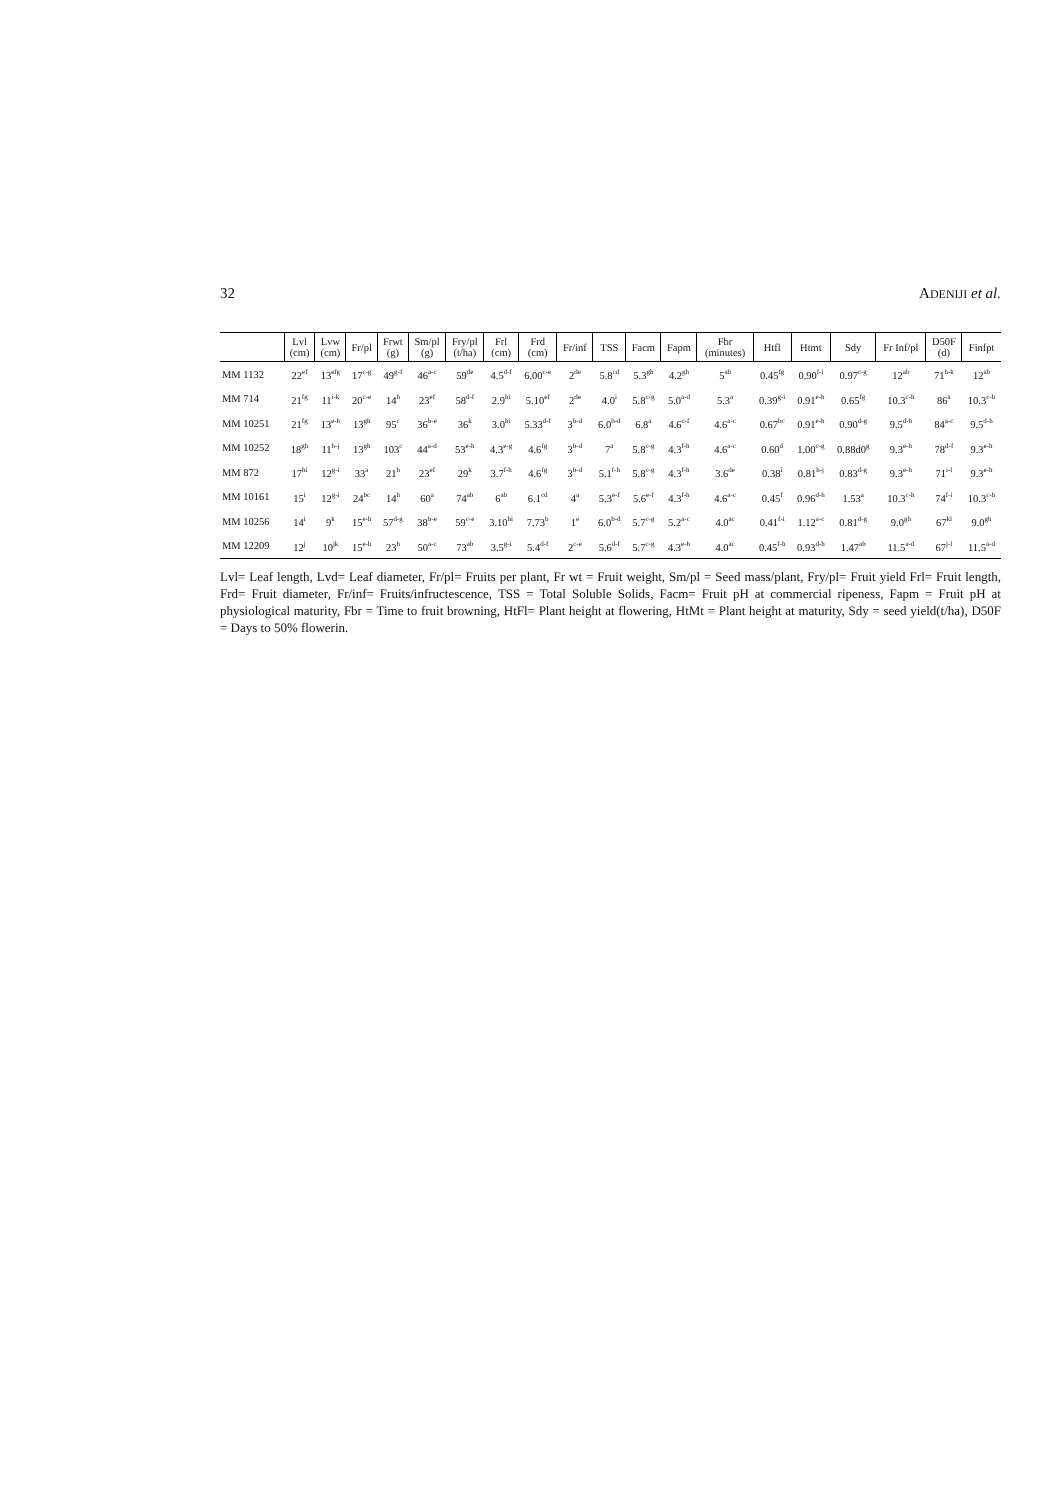32 ADENIJI et al.
| | Lvl (cm) | Lvw (cm) | Fr/pl | Frwt (g) | Sm/pl (g) | Fry/pl (t/ha) | Frl (cm) | Frd (cm) | Fr/inf | TSS | Facm | Fapm | Fbr (minutes) | Htfl | Htmt | Sdy | Fr Inf/pl | D50F (d) | Finfpt |
| --- | --- | --- | --- | --- | --- | --- | --- | --- | --- | --- | --- | --- | --- | --- | --- | --- | --- | --- | --- |
| MM 1132 | 22<sup>ef</sup> | 13<sup>efg</sup> | 17<sup>c-g</sup> | 49<sup>g-f</sup> | 46<sup>a-c</sup> | 59<sup>de</sup> | 4.5<sup>d-f</sup> | 6.00<sup>c-e</sup> | 2<sup>de</sup> | 5.8<sup>cd</sup> | 5.3<sup>gh</sup> | 4.2<sup>gh</sup> | 5<sup>ab</sup> | 0.45<sup>fg</sup> | 0.90<sup>f-i</sup> | 0.97<sup>c-g</sup> | 12<sup>ab</sup> | 71<sup>h-k</sup> | 12<sup>ab</sup> |
| MM 714 | 21<sup>fg</sup> | 11<sup>i-k</sup> | 20<sup>c-e</sup> | 14<sup>h</sup> | 23<sup>ef</sup> | 58<sup>d-f</sup> | 2.9<sup>hi</sup> | 5.10<sup>ef</sup> | 2<sup>de</sup> | 4.0<sup>i</sup> | 5.8<sup>c-g</sup> | 5.0<sup>a-d</sup> | 5.3<sup>a</sup> | 0.39<sup>g-i</sup> | 0.91<sup>e-h</sup> | 0.65<sup>fg</sup> | 10.3<sup>c-h</sup> | 86<sup>a</sup> | 10.3<sup>c-h</sup> |
| MM 10251 | 21<sup>fg</sup> | 13<sup>e-h</sup> | 13<sup>gh</sup> | 95<sup>c</sup> | 36<sup>b-e</sup> | 36<sup>k</sup> | 3.0<sup>hi</sup> | 5.33<sup>d-f</sup> | 3<sup>b-d</sup> | 6.0<sup>b-d</sup> | 6.8<sup>a</sup> | 4.6<sup>c-f</sup> | 4.6<sup>a-c</sup> | 0.67<sup>bc</sup> | 0.91<sup>e-h</sup> | 0.90<sup>d-g</sup> | 9.5<sup>d-h</sup> | 84<sup>a-c</sup> | 9.5<sup>d-h</sup> |
| MM 10252 | 18<sup>gh</sup> | 11<sup>h-j</sup> | 13<sup>gh</sup> | 103<sup>c</sup> | 44<sup>a-d</sup> | 53<sup>e-h</sup> | 4.3<sup>e-g</sup> | 4.6<sup>fg</sup> | 3<sup>b-d</sup> | 7<sup>a</sup> | 5.8<sup>c-g</sup> | 4.3<sup>f-h</sup> | 4.6<sup>a-c</sup> | 0.60<sup>d</sup> | 1.00<sup>c-g</sup> | 0.88d0<sup>g</sup> | 9.3<sup>e-h</sup> | 78<sup>d-f</sup> | 9.3<sup>e-h</sup> |
| MM 872 | 17<sup>hi</sup> | 12<sup>g-i</sup> | 33<sup>a</sup> | 21<sup>h</sup> | 23<sup>ef</sup> | 29<sup>k</sup> | 3.7<sup>f-h</sup> | 4.6<sup>fg</sup> | 3<sup>b-d</sup> | 5.1<sup>f-h</sup> | 5.8<sup>c-g</sup> | 4.3<sup>f-h</sup> | 3.6<sup>de</sup> | 0.38<sup>i</sup> | 0.81<sup>h-j</sup> | 0.83<sup>d-g</sup> | 9.3<sup>e-h</sup> | 71<sup>i-l</sup> | 9.3<sup>e-h</sup> |
| MM 10161 | 15<sup>i</sup> | 12<sup>g-i</sup> | 24<sup>bc</sup> | 14<sup>h</sup> | 60<sup>a</sup> | 74<sup>ab</sup> | 6<sup>ab</sup> | 6.1<sup>cd</sup> | 4<sup>a</sup> | 5.3<sup>e-f</sup> | 5.6<sup>e-f</sup> | 4.3<sup>f-h</sup> | 4.6<sup>a-c</sup> | 0.45<sup>f</sup> | 0.96<sup>d-h</sup> | 1.53<sup>a</sup> | 10.3<sup>c-h</sup> | 74<sup>f-i</sup> | 10.3<sup>c-h</sup> |
| MM 10256 | 14<sup>i</sup> | 9<sup>k</sup> | 15<sup>e-h</sup> | 57<sup>d-g</sup> | 38<sup>b-e</sup> | 59<sup>c-e</sup> | 3.10<sup>hi</sup> | 7.73<sup>b</sup> | 1<sup>e</sup> | 6.0<sup>b-d</sup> | 5.7<sup>c-g</sup> | 5.2<sup>a-c</sup> | 4.0<sup>ac</sup> | 0.41<sup>f-i</sup> | 1.12<sup>a-c</sup> | 0.81<sup>d-g</sup> | 9.0<sup>gh</sup> | 67<sup>kl</sup> | 9.0<sup>gh</sup> |
| MM 12209 | 12<sup>j</sup> | 10<sup>jk</sup> | 15<sup>e-h</sup> | 23<sup>h</sup> | 50<sup>a-c</sup> | 73<sup>ab</sup> | 3.5<sup>g-i</sup> | 5.4<sup>d-f</sup> | 2<sup>c-e</sup> | 5.6<sup>d-f</sup> | 5.7<sup>c-g</sup> | 4.3<sup>e-h</sup> | 4.0<sup>ac</sup> | 0.45<sup>f-h</sup> | 0.93<sup>d-h</sup> | 1.47<sup>ab</sup> | 11.5<sup>a-d</sup> | 67<sup>j-l</sup> | 11.5<sup>a-d</sup> |
Lvl= Leaf length, Lvd= Leaf diameter, Fr/pl= Fruits per plant, Fr wt = Fruit weight, Sm/pl = Seed mass/plant, Fry/pl= Fruit yield Frl= Fruit length, Frd= Fruit diameter, Fr/inf= Fruits/infructescence, TSS = Total Soluble Solids, Facm= Fruit pH at commercial ripeness, Fapm = Fruit pH at physiological maturity, Fbr = Time to fruit browning, HtFl= Plant height at flowering, HtMt = Plant height at maturity, Sdy = seed yield(t/ha), D50F = Days to 50% flowerin.